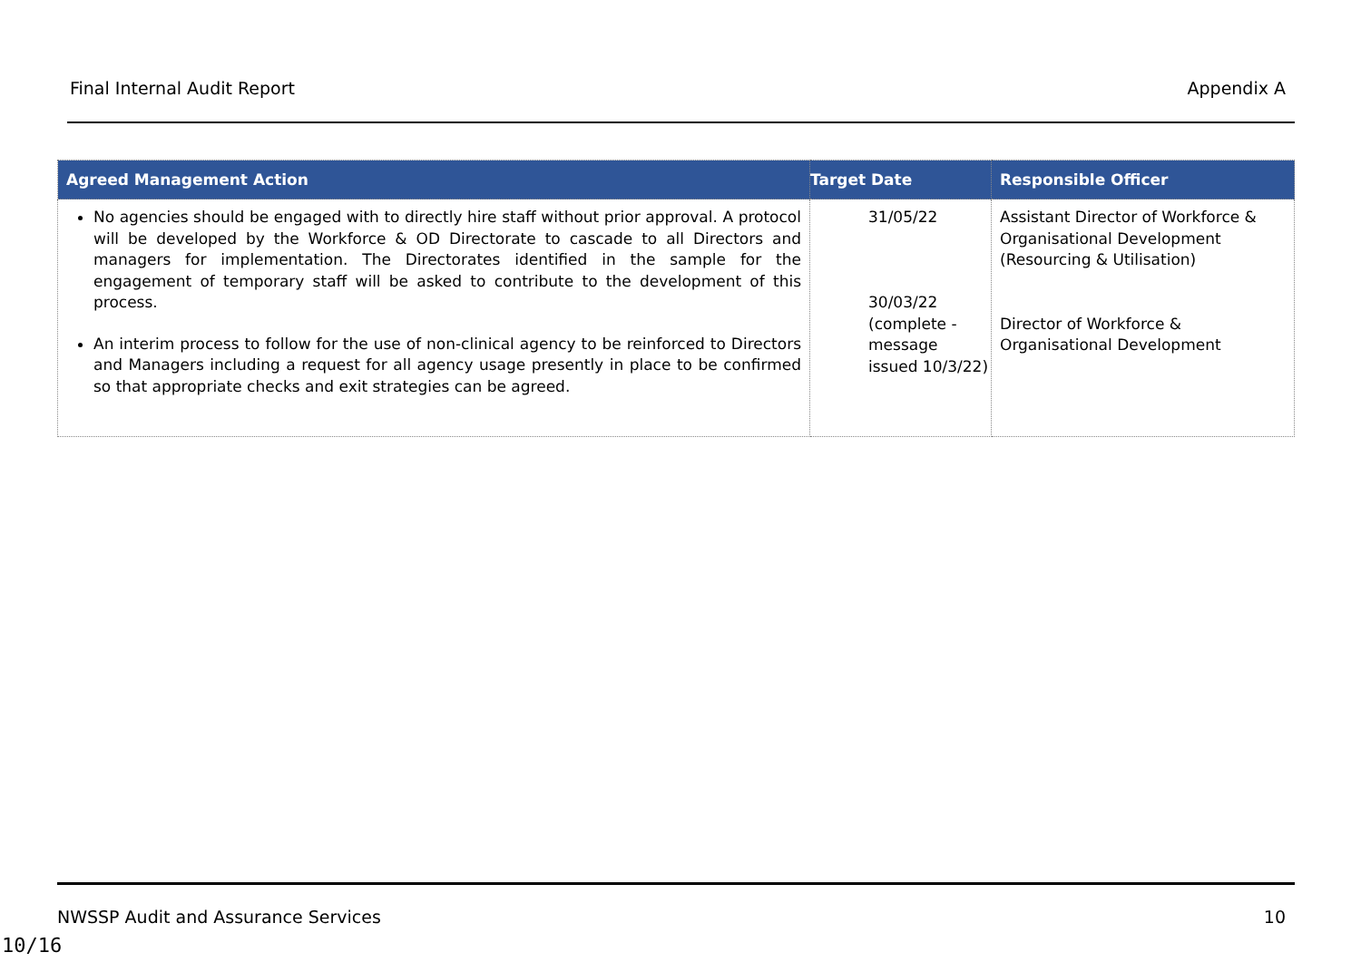Final Internal Audit Report Appendix A
| Agreed Management Action | Target Date | Responsible Officer |
| --- | --- | --- |
| No agencies should be engaged with to directly hire staff without prior approval. A protocol will be developed by the Workforce & OD Directorate to cascade to all Directors and managers for implementation. The Directorates identified in the sample for the engagement of temporary staff will be asked to contribute to the development of this process. An interim process to follow for the use of non-clinical agency to be reinforced to Directors and Managers including a request for all agency usage presently in place to be confirmed so that appropriate checks and exit strategies can be agreed. | 31/05/22 30/03/22 (complete - message issued 10/3/22) | Assistant Director of Workforce & Organisational Development (Resourcing & Utilisation) Director of Workforce & Organisational Development |
NWSSP Audit and Assurance Services 10
10/16